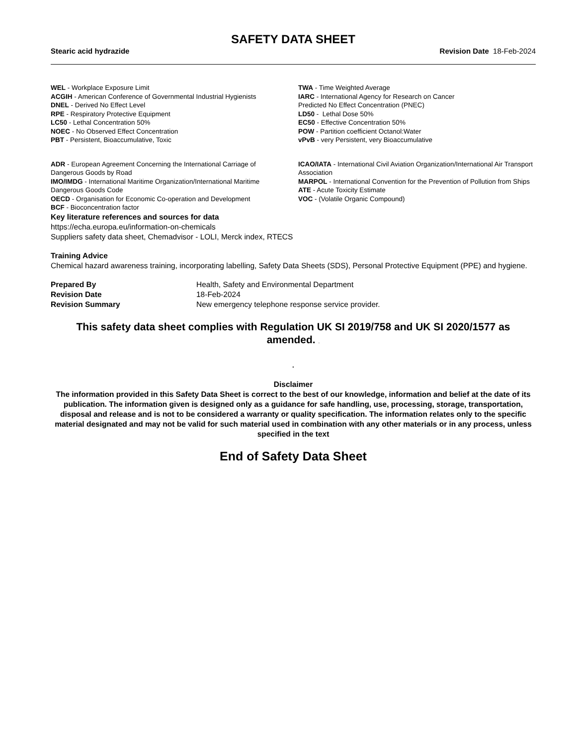SAFETY DATA SHEET
Stearic acid hydrazide Revision Date 18-Feb-2024
WEL - Workplace Exposure Limit
ACGIH - American Conference of Governmental Industrial Hygienists
DNEL - Derived No Effect Level
RPE - Respiratory Protective Equipment
LC50 - Lethal Concentration 50%
NOEC - No Observed Effect Concentration
PBT - Persistent, Bioaccumulative, Toxic
TWA - Time Weighted Average
IARC - International Agency for Research on Cancer
Predicted No Effect Concentration (PNEC)
LD50 - Lethal Dose 50%
EC50 - Effective Concentration 50%
POW - Partition coefficient Octanol:Water
vPvB - very Persistent, very Bioaccumulative
ADR - European Agreement Concerning the International Carriage of Dangerous Goods by Road
IMO/IMDG - International Maritime Organization/International Maritime Dangerous Goods Code
OECD - Organisation for Economic Co-operation and Development
BCF - Bioconcentration factor
ICAO/IATA - International Civil Aviation Organization/International Air Transport Association
MARPOL - International Convention for the Prevention of Pollution from Ships
ATE - Acute Toxicity Estimate
VOC - (Volatile Organic Compound)
Key literature references and sources for data
https://echa.europa.eu/information-on-chemicals
Suppliers safety data sheet, Chemadvisor - LOLI, Merck index, RTECS
Training Advice
Chemical hazard awareness training, incorporating labelling, Safety Data Sheets (SDS), Personal Protective Equipment (PPE) and hygiene.
Prepared By Health, Safety and Environmental Department
Revision Date 18-Feb-2024
Revision Summary New emergency telephone response service provider.
This safety data sheet complies with Regulation UK SI 2019/758 and UK SI 2020/1577 as amended. .
.
Disclaimer
The information provided in this Safety Data Sheet is correct to the best of our knowledge, information and belief at the date of its publication. The information given is designed only as a guidance for safe handling, use, processing, storage, transportation, disposal and release and is not to be considered a warranty or quality specification. The information relates only to the specific material designated and may not be valid for such material used in combination with any other materials or in any process, unless specified in the text
End of Safety Data Sheet